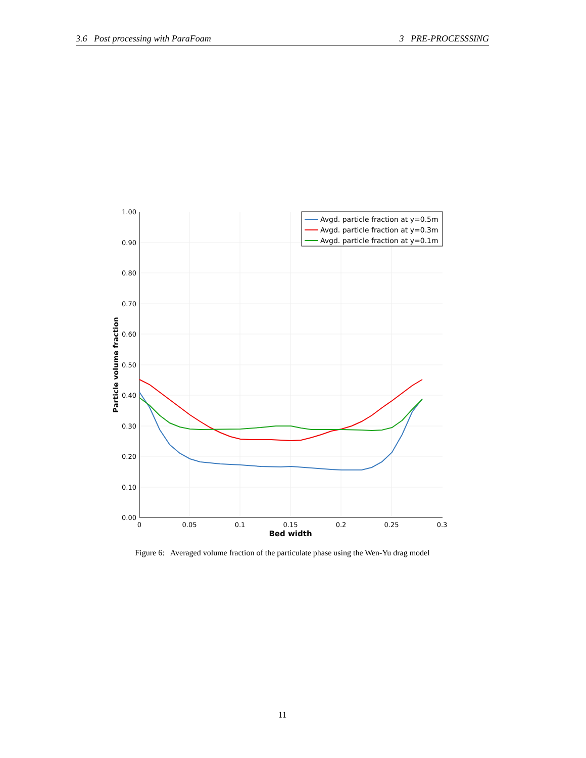3.6 Post processing with ParaFoam 3 PRE-PROCESSSING
1.00
0.90
0.80
0.70
0.60
0.50
0.40
0.30
0.20
0.10
0.00
0
0.05
0.1
0.15
0.2
0.25
0.3
Bed width
Particle volume fraction
Avgd. particle fraction at y=0.5m
Avgd. particle fraction at y=0.3m
Avgd. particle fraction at y=0.1m
Figure 6: Averaged volume fraction of the particulate phase using the Wen-Yu drag model
11